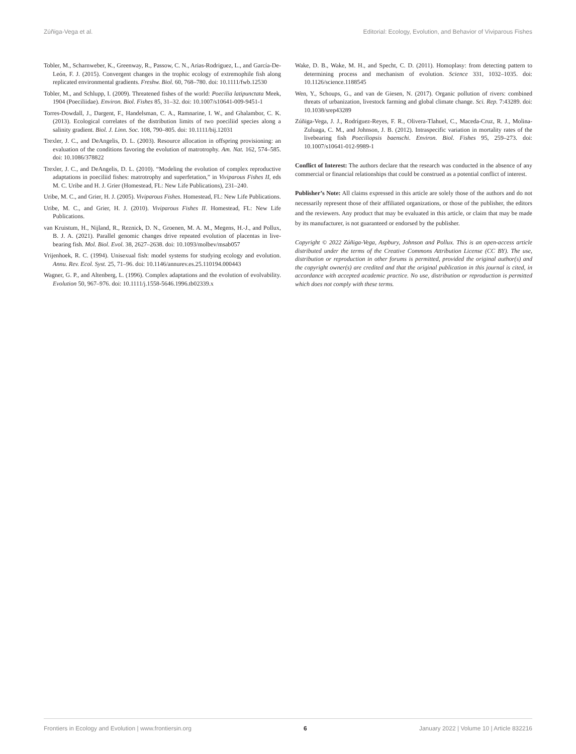Zúñiga-Vega et al. Editorial: Ecology, Evolution, and Behavior of Viviparous Fishes
Tobler, M., Scharnweber, K., Greenway, R., Passow, C. N., Arias-Rodriguez, L., and García-De-León, F. J. (2015). Convergent changes in the trophic ecology of extremophile fish along replicated environmental gradients. Freshw. Biol. 60, 768–780. doi: 10.1111/fwb.12530
Tobler, M., and Schlupp, I. (2009). Threatened fishes of the world: Poecilia latipunctata Meek, 1904 (Poeciliidae). Environ. Biol. Fishes 85, 31–32. doi: 10.1007/s10641-009-9451-1
Torres-Dowdall, J., Dargent, F., Handelsman, C. A., Ramnarine, I. W., and Ghalambor, C. K. (2013). Ecological correlates of the distribution limits of two poeciliid species along a salinity gradient. Biol. J. Linn. Soc. 108, 790–805. doi: 10.1111/bij.12031
Trexler, J. C., and DeAngelis, D. L. (2003). Resource allocation in offspring provisioning: an evaluation of the conditions favoring the evolution of matrotrophy. Am. Nat. 162, 574–585. doi: 10.1086/378822
Trexler, J. C., and DeAngelis, D. L. (2010). “Modeling the evolution of complex reproductive adaptations in poeciliid fishes: matrotrophy and superfetation,” in Viviparous Fishes II, eds M. C. Uribe and H. J. Grier (Homestead, FL: New Life Publications), 231–240.
Uribe, M. C., and Grier, H. J. (2005). Viviparous Fishes. Homestead, FL: New Life Publications.
Uribe, M. C., and Grier, H. J. (2010). Viviparous Fishes II. Homestead, FL: New Life Publications.
van Kruistum, H., Nijland, R., Reznick, D. N., Groenen, M. A. M., Megens, H.-J., and Pollux, B. J. A. (2021). Parallel genomic changes drive repeated evolution of placentas in live-bearing fish. Mol. Biol. Evol. 38, 2627–2638. doi: 10.1093/molbev/msab057
Vrijenhoek, R. C. (1994). Unisexual fish: model systems for studying ecology and evolution. Annu. Rev. Ecol. Syst. 25, 71–96. doi: 10.1146/annurev.es.25.110194.000443
Wagner, G. P., and Altenberg, L. (1996). Complex adaptations and the evolution of evolvability. Evolution 50, 967–976. doi: 10.1111/j.1558-5646.1996.tb02339.x
Wake, D. B., Wake, M. H., and Specht, C. D. (2011). Homoplasy: from detecting pattern to determining process and mechanism of evolution. Science 331, 1032–1035. doi: 10.1126/science.1188545
Wen, Y., Schoups, G., and van de Giesen, N. (2017). Organic pollution of rivers: combined threats of urbanization, livestock farming and global climate change. Sci. Rep. 7:43289. doi: 10.1038/srep43289
Zúñiga-Vega, J. J., Rodríguez-Reyes, F. R., Olivera-Tlahuel, C., Maceda-Cruz, R. J., Molina-Zuluaga, C. M., and Johnson, J. B. (2012). Intraspecific variation in mortality rates of the livebearing fish Poeciliopsis baenschi. Environ. Biol. Fishes 95, 259–273. doi: 10.1007/s10641-012-9989-1
Conflict of Interest: The authors declare that the research was conducted in the absence of any commercial or financial relationships that could be construed as a potential conflict of interest.
Publisher’s Note: All claims expressed in this article are solely those of the authors and do not necessarily represent those of their affiliated organizations, or those of the publisher, the editors and the reviewers. Any product that may be evaluated in this article, or claim that may be made by its manufacturer, is not guaranteed or endorsed by the publisher.
Copyright © 2022 Zúñiga-Vega, Aspbury, Johnson and Pollux. This is an open-access article distributed under the terms of the Creative Commons Attribution License (CC BY). The use, distribution or reproduction in other forums is permitted, provided the original author(s) and the copyright owner(s) are credited and that the original publication in this journal is cited, in accordance with accepted academic practice. No use, distribution or reproduction is permitted which does not comply with these terms.
Frontiers in Ecology and Evolution | www.frontiersin.org 6 January 2022 | Volume 10 | Article 832216